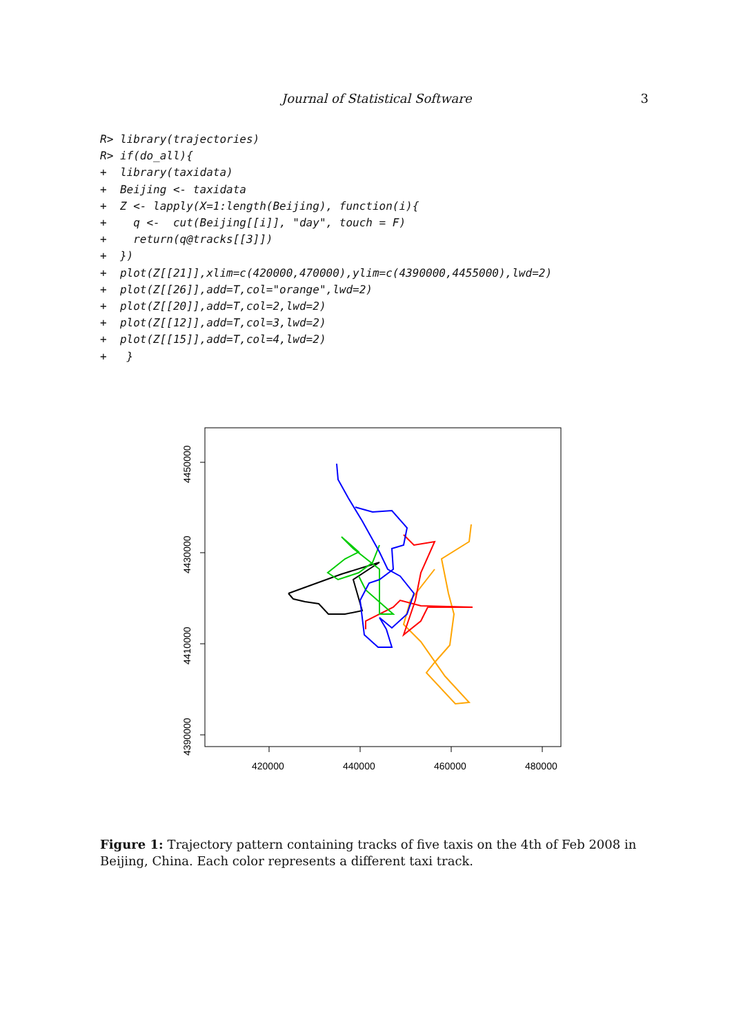Journal of Statistical Software 3
R> library(trajectories)
R> if(do_all){
+  library(taxidata)
+  Beijing <- taxidata
+  Z <- lapply(X=1:length(Beijing), function(i){
+    q <-  cut(Beijing[[i]], "day", touch = F)
+    return(q@tracks[[3]])
+  })
+  plot(Z[[21]],xlim=c(420000,470000),ylim=c(4390000,4455000),lwd=2)
+  plot(Z[[26]],add=T,col="orange",lwd=2)
+  plot(Z[[20]],add=T,col=2,lwd=2)
+  plot(Z[[12]],add=T,col=3,lwd=2)
+  plot(Z[[15]],add=T,col=4,lwd=2)
+   }
420000
440000
460000
480000
4450000
4430000
4410000
4390000
Figure 1: Trajectory pattern containing tracks of five taxis on the 4th of Feb 2008 in Beijing, China. Each color represents a different taxi track.